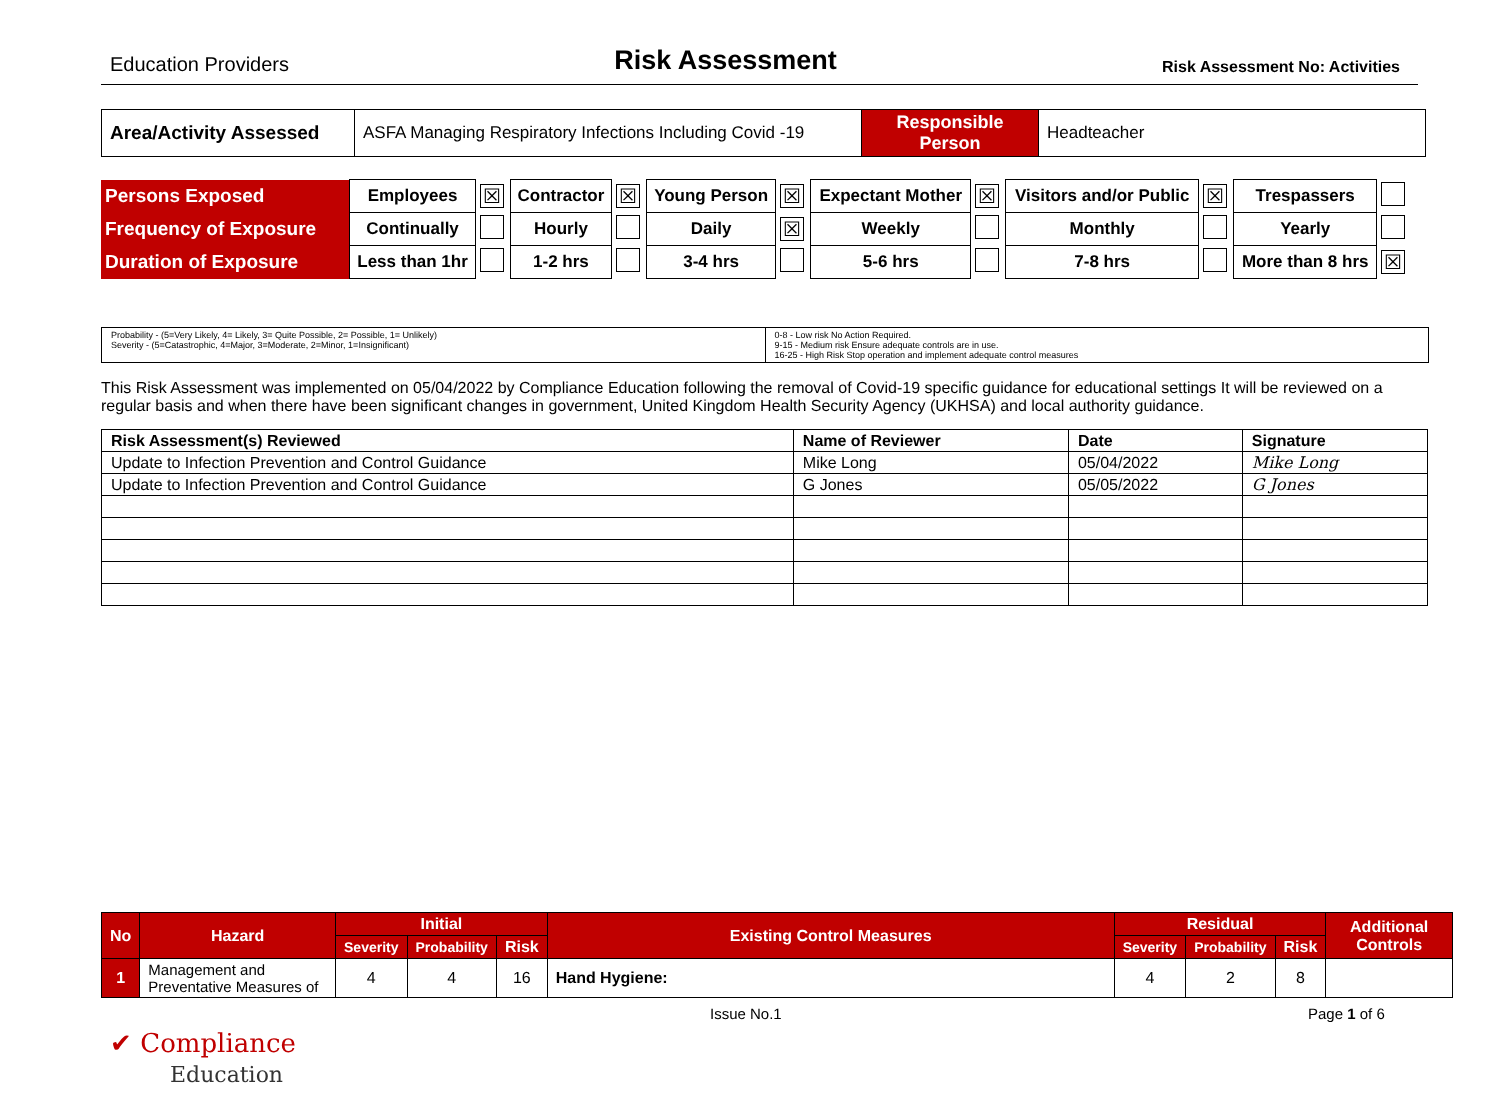Education Providers Risk Assessment Risk Assessment No: Activities
| Area/Activity Assessed | ASFA Managing Respiratory Infections Including Covid -19 | Responsible Person | Headteacher |
| Persons Exposed | Employees | ☒ | Contractor | ☒ | Young Person | ☒ | Expectant Mother | ☒ | Visitors and/or Public | ☒ | Trespassers | |
| Frequency of Exposure | Continually | | Hourly | | Daily | ☒ | Weekly | | Monthly | | Yearly | |
| Duration of Exposure | Less than 1hr | | 1-2 hrs | | 3-4 hrs | | 5-6 hrs | | 7-8 hrs | | More than 8 hrs | ☒ |
Probability - (5=Very Likely, 4= Likely, 3= Quite Possible, 2= Possible, 1= Unlikely)
Severity - (5=Catastrophic, 4=Major, 3=Moderate, 2=Minor, 1=Insignificant)
0-8 - Low risk No Action Required.
9-15 - Medium risk Ensure adequate controls are in use.
16-25 - High Risk Stop operation and implement adequate control measures
This Risk Assessment was implemented on 05/04/2022 by Compliance Education following the removal of Covid-19 specific guidance for educational settings It will be reviewed on a regular basis and when there have been significant changes in government, United Kingdom Health Security Agency (UKHSA) and local authority guidance.
| Risk Assessment(s) Reviewed | Name of Reviewer | Date | Signature |
| --- | --- | --- | --- |
| Update to Infection Prevention and Control Guidance | Mike Long | 05/04/2022 | Mike Long |
| Update to Infection Prevention and Control Guidance | G Jones | 05/05/2022 | G Jones |
| No | Hazard | Initial | | | Existing Control Measures | Residual | | | Additional Controls |
| --- | --- | --- | --- | --- | --- | --- | --- | --- | --- |
| | | Severity | Probability | Risk | | Severity | Probability | Risk | |
| 1 | Management and Preventative Measures of | 4 | 4 | 16 | Hand Hygiene: | 4 | 2 | 8 | |
Issue No.1 Page 1 of 6
✔ Compliance
Education